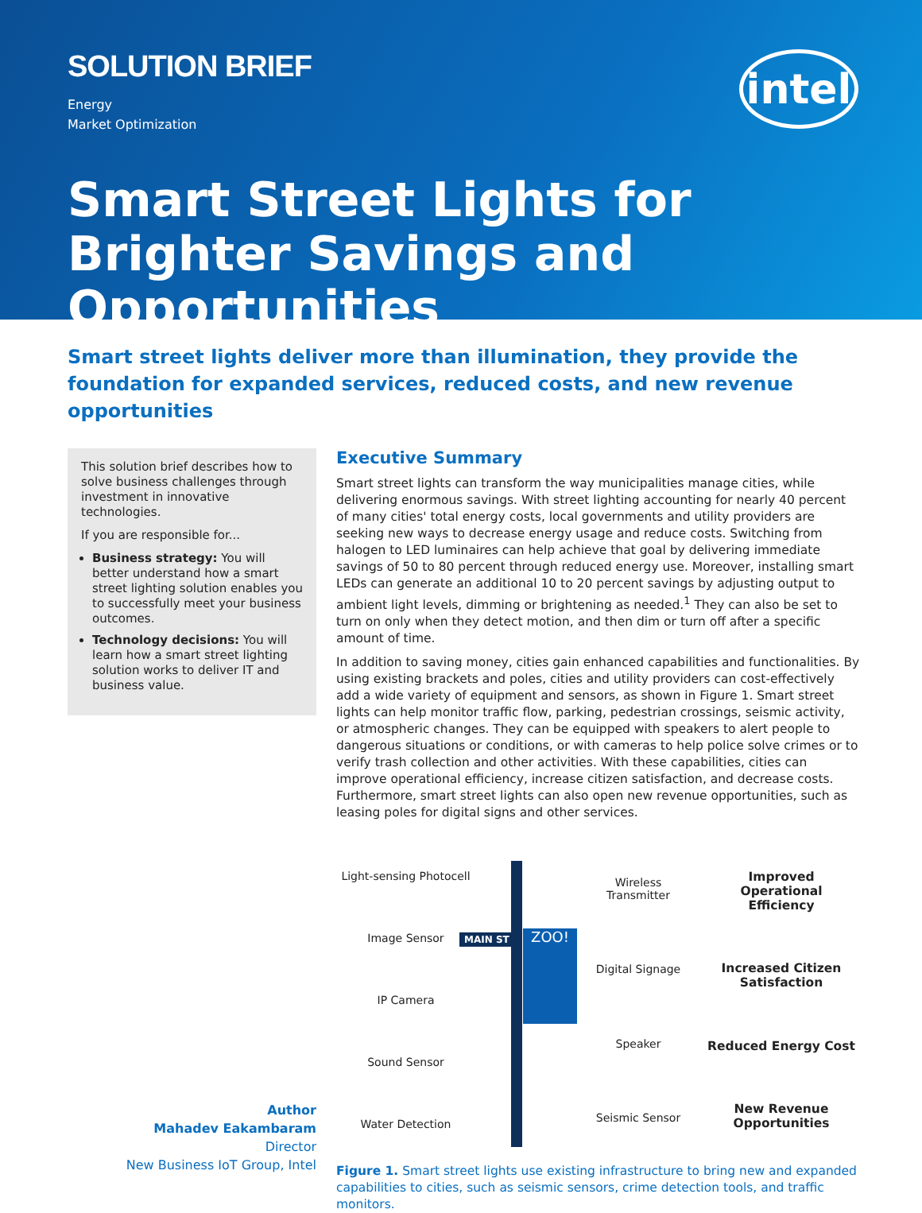SOLUTION BRIEF
Energy
Market Optimization
intel
Smart Street Lights for Brighter Savings and Opportunities
Smart street lights deliver more than illumination, they provide the foundation for expanded services, reduced costs, and new revenue opportunities
This solution brief describes how to solve business challenges through investment in innovative technologies.
If you are responsible for...
Business strategy: You will better understand how a smart street lighting solution enables you to successfully meet your business outcomes.
Technology decisions: You will learn how a smart street lighting solution works to deliver IT and business value.
Author
Mahadev Eakambaram
Director
New Business IoT Group, Intel
Executive Summary
Smart street lights can transform the way municipalities manage cities, while delivering enormous savings. With street lighting accounting for nearly 40 percent of many cities' total energy costs, local governments and utility providers are seeking new ways to decrease energy usage and reduce costs. Switching from halogen to LED luminaires can help achieve that goal by delivering immediate savings of 50 to 80 percent through reduced energy use. Moreover, installing smart LEDs can generate an additional 10 to 20 percent savings by adjusting output to ambient light levels, dimming or brightening as needed.<sup>1</sup> They can also be set to turn on only when they detect motion, and then dim or turn off after a specific amount of time.
In addition to saving money, cities gain enhanced capabilities and functionalities. By using existing brackets and poles, cities and utility providers can cost-effectively add a wide variety of equipment and sensors, as shown in Figure 1. Smart street lights can help monitor traffic flow, parking, pedestrian crossings, seismic activity, or atmospheric changes. They can be equipped with speakers to alert people to dangerous situations or conditions, or with cameras to help police solve crimes or to verify trash collection and other activities. With these capabilities, cities can improve operational efficiency, increase citizen satisfaction, and decrease costs. Furthermore, smart street lights can also open new revenue opportunities, such as leasing poles for digital signs and other services.
Light-sensing Photocell
Image Sensor
IP Camera
Sound Sensor
Water Detection
ZOO!
MAIN ST
Wireless Transmitter
Digital Signage
Speaker
Seismic Sensor
Improved Operational Efficiency
Increased Citizen Satisfaction
Reduced Energy Cost
New Revenue Opportunities
Figure 1. Smart street lights use existing infrastructure to bring new and expanded capabilities to cities, such as seismic sensors, crime detection tools, and traffic monitors.